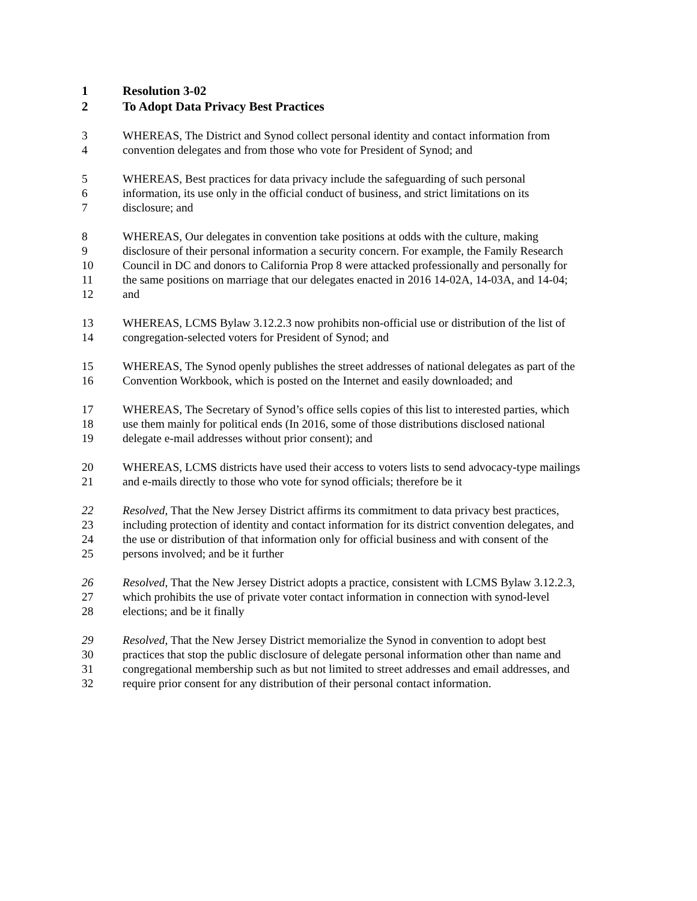1 Resolution 3-02
2 To Adopt Data Privacy Best Practices
3 WHEREAS, The District and Synod collect personal identity and contact information from
4 convention delegates and from those who vote for President of Synod; and
5 WHEREAS, Best practices for data privacy include the safeguarding of such personal
6 information, its use only in the official conduct of business, and strict limitations on its
7 disclosure; and
8 WHEREAS, Our delegates in convention take positions at odds with the culture, making
9 disclosure of their personal information a security concern. For example, the Family Research
10 Council in DC and donors to California Prop 8 were attacked professionally and personally for
11 the same positions on marriage that our delegates enacted in 2016 14-02A, 14-03A, and 14-04;
12 and
13 WHEREAS, LCMS Bylaw 3.12.2.3 now prohibits non-official use or distribution of the list of
14 congregation-selected voters for President of Synod; and
15 WHEREAS, The Synod openly publishes the street addresses of national delegates as part of the
16 Convention Workbook, which is posted on the Internet and easily downloaded; and
17 WHEREAS, The Secretary of Synod’s office sells copies of this list to interested parties, which
18 use them mainly for political ends (In 2016, some of those distributions disclosed national
19 delegate e-mail addresses without prior consent); and
20 WHEREAS, LCMS districts have used their access to voters lists to send advocacy-type mailings
21 and e-mails directly to those who vote for synod officials; therefore be it
22 Resolved, That the New Jersey District affirms its commitment to data privacy best practices,
23 including protection of identity and contact information for its district convention delegates, and
24 the use or distribution of that information only for official business and with consent of the
25 persons involved; and be it further
26 Resolved, That the New Jersey District adopts a practice, consistent with LCMS Bylaw 3.12.2.3,
27 which prohibits the use of private voter contact information in connection with synod-level
28 elections; and be it finally
29 Resolved, That the New Jersey District memorialize the Synod in convention to adopt best
30 practices that stop the public disclosure of delegate personal information other than name and
31 congregational membership such as but not limited to street addresses and email addresses, and
32 require prior consent for any distribution of their personal contact information.